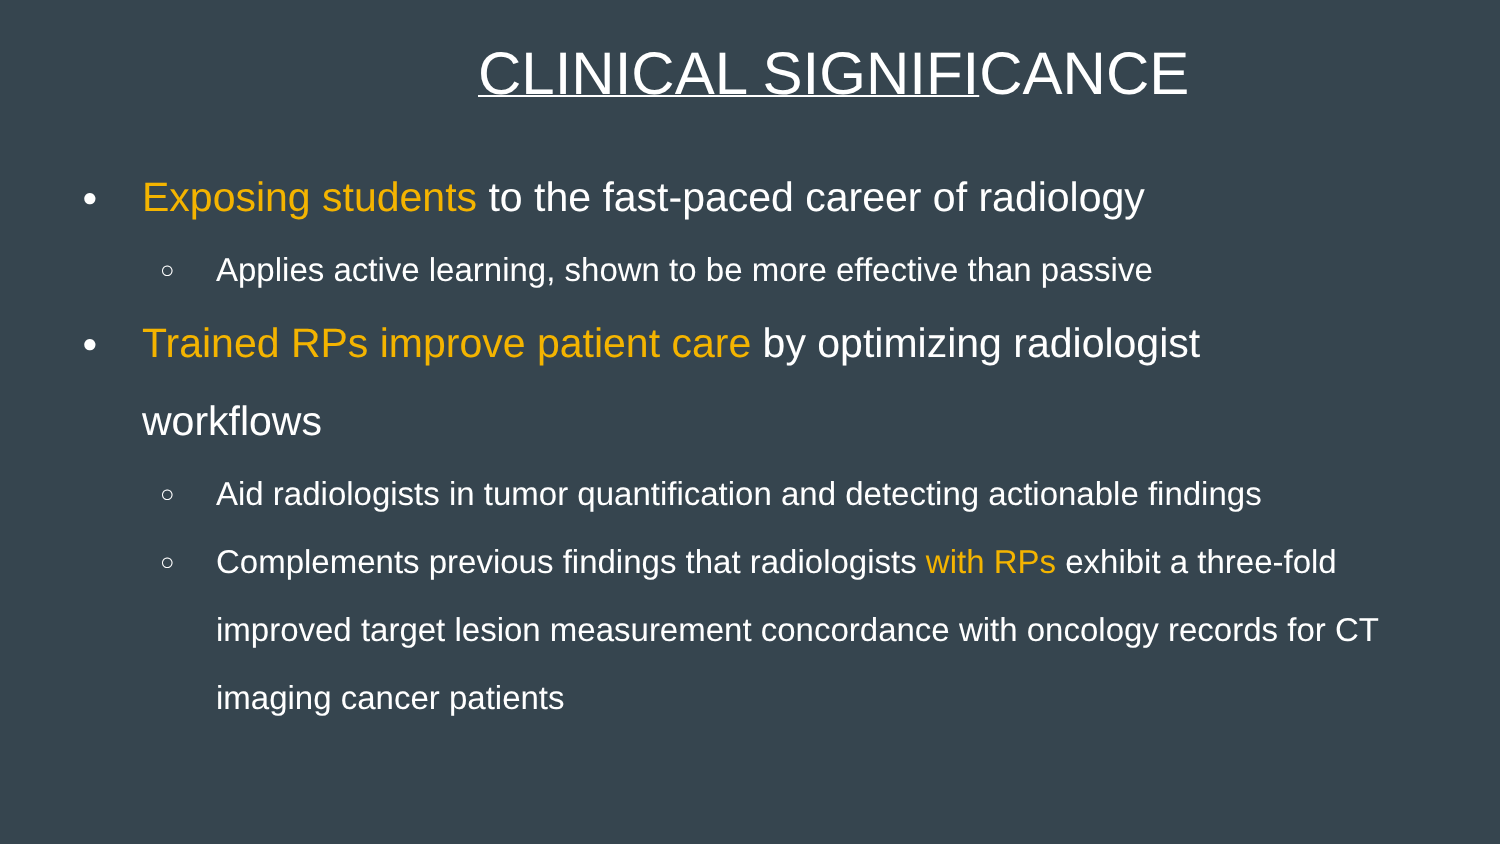CLINICAL SIGNIFICANCE
● Exposing students to the fast-paced career of radiology
○ Applies active learning, shown to be more effective than passive
● Trained RPs improve patient care by optimizing radiologist workflows
○ Aid radiologists in tumor quantification and detecting actionable findings
○ Complements previous findings that radiologists with RPs exhibit a three-fold improved target lesion measurement concordance with oncology records for CT imaging cancer patients